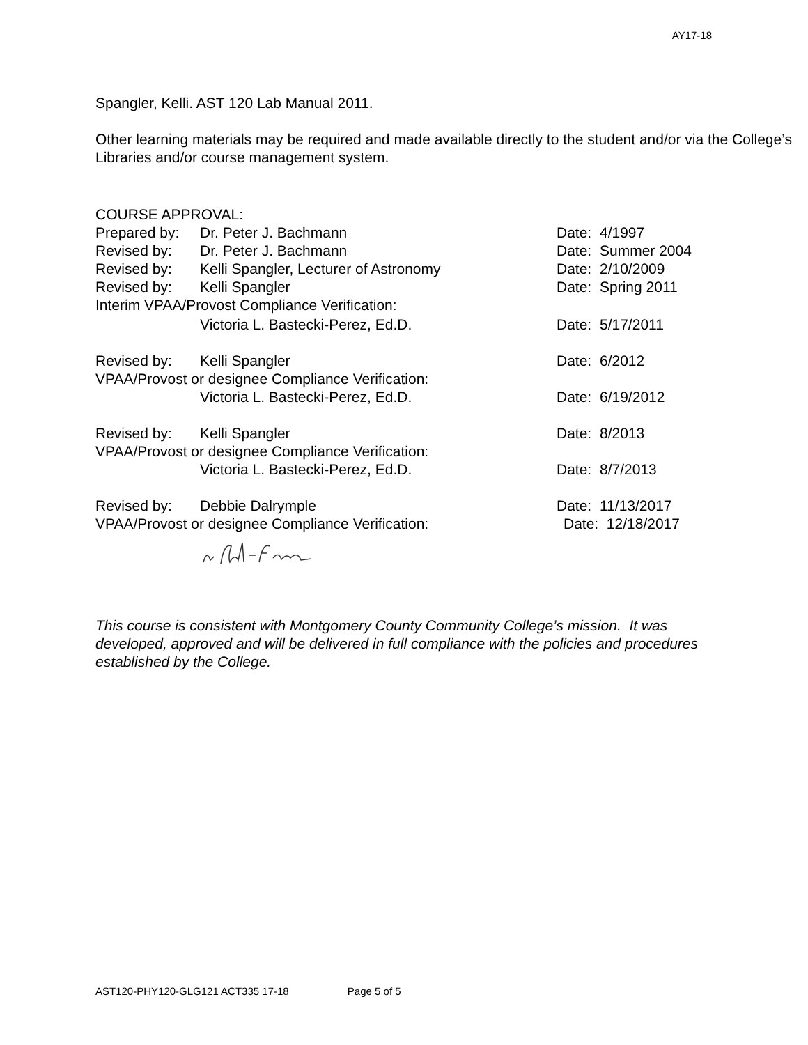AY17-18
Spangler, Kelli. AST 120 Lab Manual 2011.
Other learning materials may be required and made available directly to the student and/or via the College’s Libraries and/or course management system.
COURSE APPROVAL:
Prepared by: Dr. Peter J. Bachmann Date: 4/1997
Revised by: Dr. Peter J. Bachmann Date: Summer 2004
Revised by: Kelli Spangler, Lecturer of Astronomy Date: 2/10/2009
Revised by: Kelli Spangler Date: Spring 2011
Interim VPAA/Provost Compliance Verification:
Victoria L. Bastecki-Perez, Ed.D. Date: 5/17/2011
Revised by: Kelli Spangler Date: 6/2012
VPAA/Provost or designee Compliance Verification:
Victoria L. Bastecki-Perez, Ed.D. Date: 6/19/2012
Revised by: Kelli Spangler Date: 8/2013
VPAA/Provost or designee Compliance Verification:
Victoria L. Bastecki-Perez, Ed.D. Date: 8/7/2013
Revised by: Debbie Dalrymple Date: 11/13/2017
VPAA/Provost or designee Compliance Verification: Date: 12/18/2017
This course is consistent with Montgomery County Community College’s mission. It was developed, approved and will be delivered in full compliance with the policies and procedures established by the College.
AST120-PHY120-GLG121 ACT335 17-18 Page 5 of 5